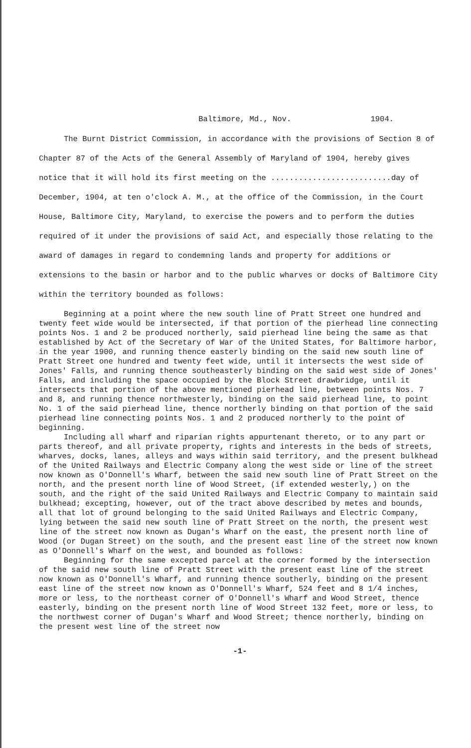Baltimore, Md., Nov. 1904.
The Burnt District Commission, in accordance with the provisions of Section 8 of Chapter 87 of the Acts of the General Assembly of Maryland of 1904, hereby gives notice that it will hold its first meeting on the ..........................day of December, 1904, at ten o'clock A. M., at the office of the Commission, in the Court House, Baltimore City, Maryland, to exercise the powers and to perform the duties required of it under the provisions of said Act, and especially those relating to the award of damages in regard to condemning lands and property for additions or extensions to the basin or harbor and to the public wharves or docks of Baltimore City within the territory bounded as follows:
Beginning at a point where the new south line of Pratt Street one hundred and twenty feet wide would be intersected, if that portion of the pierhead line connecting points Nos. 1 and 2 be produced northerly, said pierhead line being the same as that established by Act of the Secretary of War of the United States, for Baltimore harbor, in the year 1900, and running thence easterly binding on the said new south line of Pratt Street one hundred and twenty feet wide, until it intersects the west side of Jones' Falls, and running thence southeasterly binding on the said west side of Jones' Falls, and including the space occupied by the Block Street drawbridge, until it intersects that portion of the above mentioned pierhead line, between points Nos. 7 and 8, and running thence northwesterly, binding on the said pierhead line, to point No. 1 of the said pierhead line, thence northerly binding on that portion of the said pierhead line connecting points Nos. 1 and 2 produced northerly to the point of beginning.
Including all wharf and riparian rights appurtenant thereto, or to any part or parts thereof, and all private property, rights and interests in the beds of streets, wharves, docks, lanes, alleys and ways within said territory, and the present bulkhead of the United Railways and Electric Company along the west side or line of the street now known as O'Donnell's Wharf, between the said new south line of Pratt Street on the north, and the present north line of Wood Street, (if extended westerly,) on the south, and the right of the said United Railways and Electric Company to maintain said bulkhead; excepting, however, out of the tract above described by metes and bounds, all that lot of ground belonging to the said United Railways and Electric Company, lying between the said new south line of Pratt Street on the north, the present west line of the street now known as Dugan's Wharf on the east, the present north line of Wood (or Dugan Street) on the south, and the present east line of the street now known as O'Donnell's Wharf on the west, and bounded as follows:
Beginning for the same excepted parcel at the corner formed by the intersection of the said new south line of Pratt Street with the present east line of the street now known as O'Donnell's Wharf, and running thence southerly, binding on the present east line of the street now known as O'Donnell's Wharf, 524 feet and 8 1/4 inches, more or less, to the northeast corner of O'Donnell's Wharf and Wood Street, thence easterly, binding on the present north line of Wood Street 132 feet, more or less, to the northwest corner of Dugan's Wharf and Wood Street; thence northerly, binding on the present west line of the street now
-1-